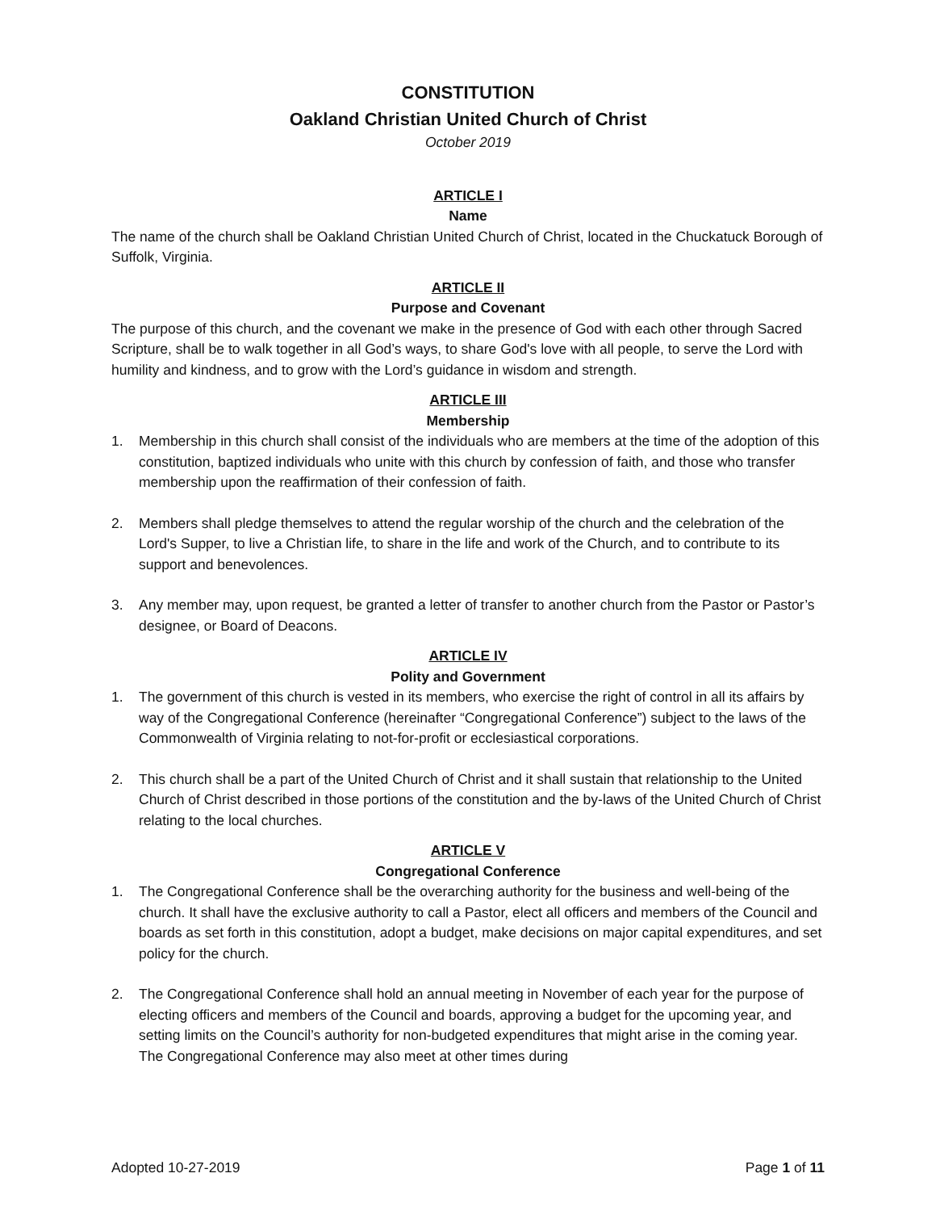CONSTITUTION
Oakland Christian United Church of Christ
October 2019
ARTICLE I
Name
The name of the church shall be Oakland Christian United Church of Christ, located in the Chuckatuck Borough of Suffolk, Virginia.
ARTICLE II
Purpose and Covenant
The purpose of this church, and the covenant we make in the presence of God with each other through Sacred Scripture, shall be to walk together in all God’s ways, to share God's love with all people, to serve the Lord with humility and kindness, and to grow with the Lord’s guidance in wisdom and strength.
ARTICLE III
Membership
1. Membership in this church shall consist of the individuals who are members at the time of the adoption of this constitution, baptized individuals who unite with this church by confession of faith, and those who transfer membership upon the reaffirmation of their confession of faith.
2. Members shall pledge themselves to attend the regular worship of the church and the celebration of the Lord's Supper, to live a Christian life, to share in the life and work of the Church, and to contribute to its support and benevolences.
3. Any member may, upon request, be granted a letter of transfer to another church from the Pastor or Pastor’s designee, or Board of Deacons.
ARTICLE IV
Polity and Government
1. The government of this church is vested in its members, who exercise the right of control in all its affairs by way of the Congregational Conference (hereinafter “Congregational Conference”) subject to the laws of the Commonwealth of Virginia relating to not-for-profit or ecclesiastical corporations.
2. This church shall be a part of the United Church of Christ and it shall sustain that relationship to the United Church of Christ described in those portions of the constitution and the by-laws of the United Church of Christ relating to the local churches.
ARTICLE V
Congregational Conference
1. The Congregational Conference shall be the overarching authority for the business and well-being of the church. It shall have the exclusive authority to call a Pastor, elect all officers and members of the Council and boards as set forth in this constitution, adopt a budget, make decisions on major capital expenditures, and set policy for the church.
2. The Congregational Conference shall hold an annual meeting in November of each year for the purpose of electing officers and members of the Council and boards, approving a budget for the upcoming year, and setting limits on the Council’s authority for non-budgeted expenditures that might arise in the coming year. The Congregational Conference may also meet at other times during
Adopted 10-27-2019 Page 1 of 11